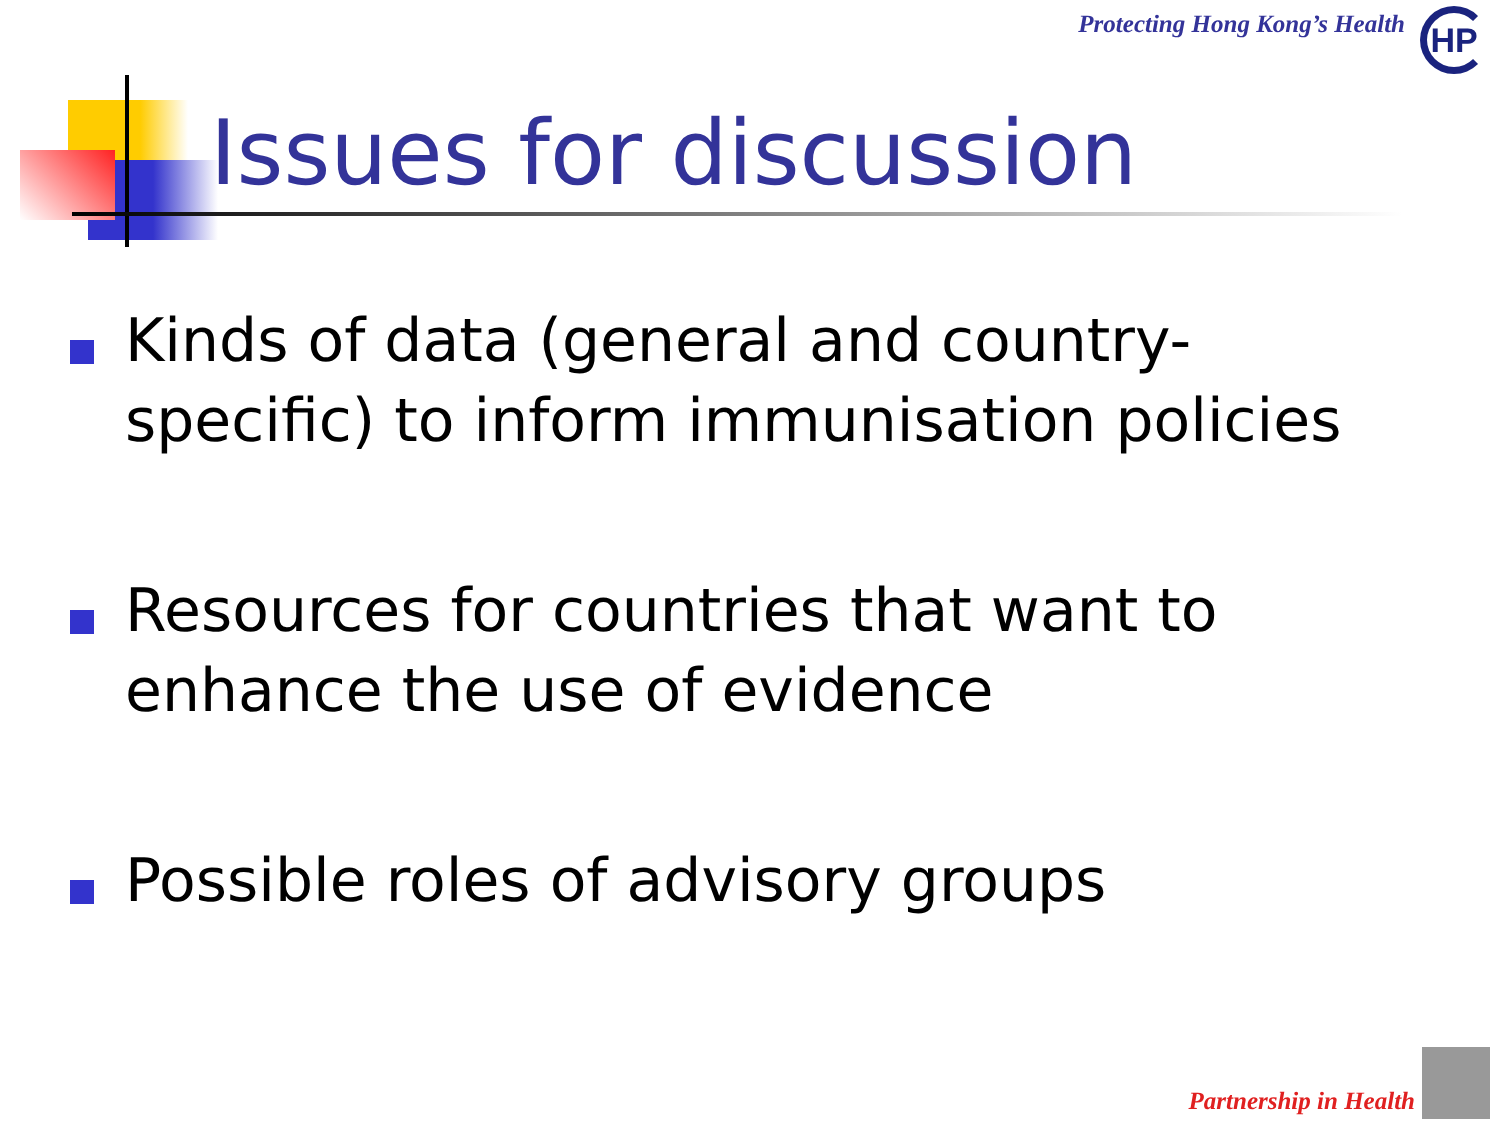Protecting Hong Kong’s Health HP
Issues for discussion
Kinds of data (general and country-specific) to inform immunisation policies
Resources for countries that want to enhance the use of evidence
Possible roles of advisory groups
Partnership in Health